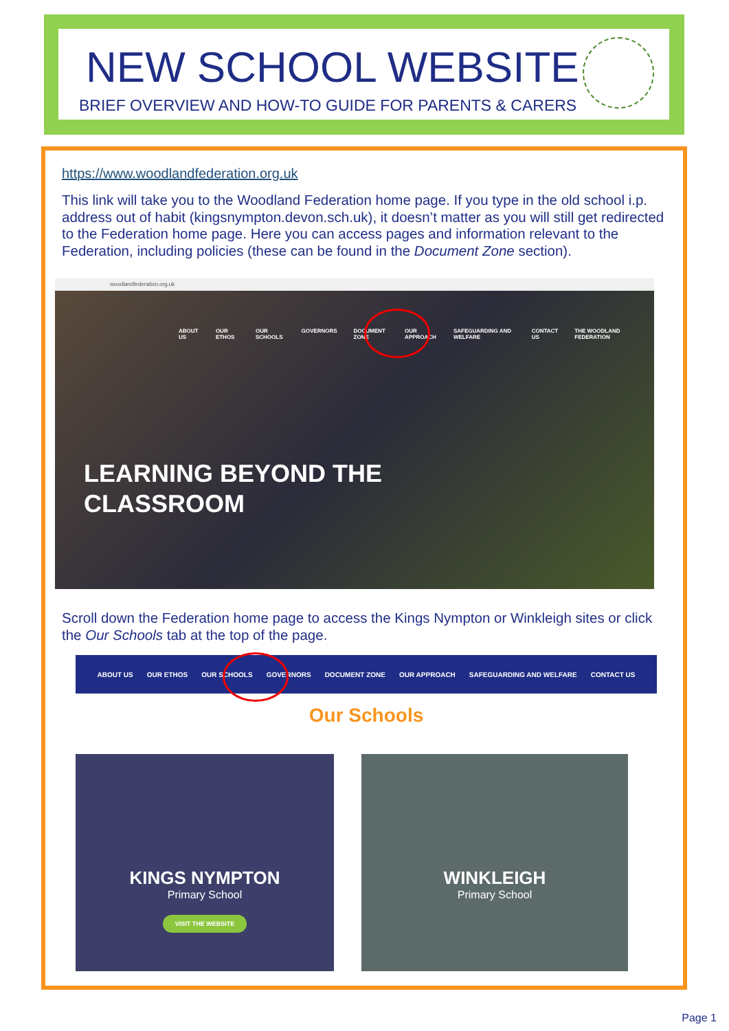NEW SCHOOL WEBSITE
BRIEF OVERVIEW AND HOW-TO GUIDE FOR PARENTS & CARERS
https://www.woodlandfederation.org.uk
This link will take you to the Woodland Federation home page. If you type in the old school i.p. address out of habit (kingsnympton.devon.sch.uk), it doesn’t matter as you will still get redirected to the Federation home page. Here you can access pages and information relevant to the Federation, including policies (these can be found in the Document Zone section).
woodlandfederation.org.uk
ABOUT US OUR ETHOS OUR SCHOOLS GOVERNORS DOCUMENT ZONE OUR APPROACH SAFEGUARDING AND WELFARE CONTACT US THE WOODLAND FEDERATION
LEARNING BEYOND THE
CLASSROOM
Scroll down the Federation home page to access the Kings Nympton or Winkleigh sites or click the Our Schools tab at the top of the page.
ABOUT US OUR ETHOS OUR SCHOOLS GOVERNORS DOCUMENT ZONE OUR APPROACH SAFEGUARDING AND WELFARE CONTACT US
Our Schools
KINGS NYMPTON
Primary School
VISIT THE WEBSITE
WINKLEIGH
Primary School
Page 1